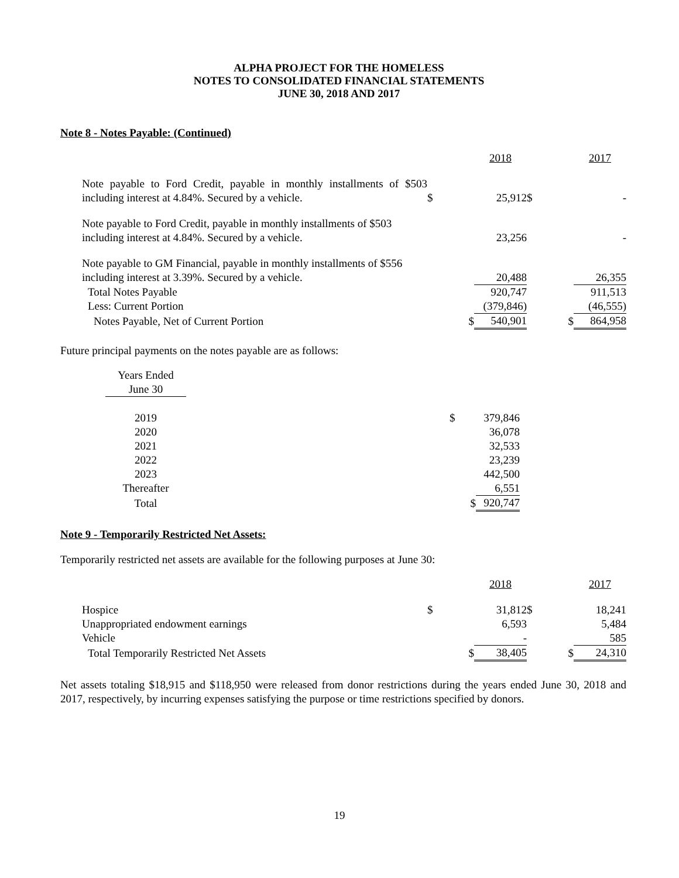ALPHA PROJECT FOR THE HOMELESS
NOTES TO CONSOLIDATED FINANCIAL STATEMENTS
JUNE 30, 2018 AND 2017
Note 8 - Notes Payable: (Continued)
| | | 2018 | | 2017 |
| Note payable to Ford Credit, payable in monthly installments of $503 including interest at 4.84%. Secured by a vehicle. | $ | 25,912 | $ | - |
| Note payable to Ford Credit, payable in monthly installments of $503 including interest at 4.84%. Secured by a vehicle. | | 23,256 | | - |
| Note payable to GM Financial, payable in monthly installments of $556 including interest at 3.39%. Secured by a vehicle. | | 20,488 | | 26,355 |
| Total Notes Payable | | 920,747 | | 911,513 |
| Less: Current Portion | | (379,846) | | (46,555) |
| Notes Payable, Net of Current Portion | $ | 540,901 | $ | 864,958 |
Future principal payments on the notes payable are as follows:
| Years Ended June 30 | | | |
| 2019 | | $ | 379,846 |
| 2020 | | | 36,078 |
| 2021 | | | 32,533 |
| 2022 | | | 23,239 |
| 2023 | | | 442,500 |
| Thereafter | | | 6,551 |
| Total | | $ | 920,747 |
Note 9 - Temporarily Restricted Net Assets:
Temporarily restricted net assets are available for the following purposes at June 30:
| | | 2018 | | 2017 |
| Hospice | $ | 31,812 | $ | 18,241 |
| Unappropriated endowment earnings | | 6,593 | | 5,484 |
| Vehicle | | - | | 585 |
| Total Temporarily Restricted Net Assets | $ | 38,405 | $ | 24,310 |
Net assets totaling $18,915 and $118,950 were released from donor restrictions during the years ended June 30, 2018 and 2017, respectively, by incurring expenses satisfying the purpose or time restrictions specified by donors.
19